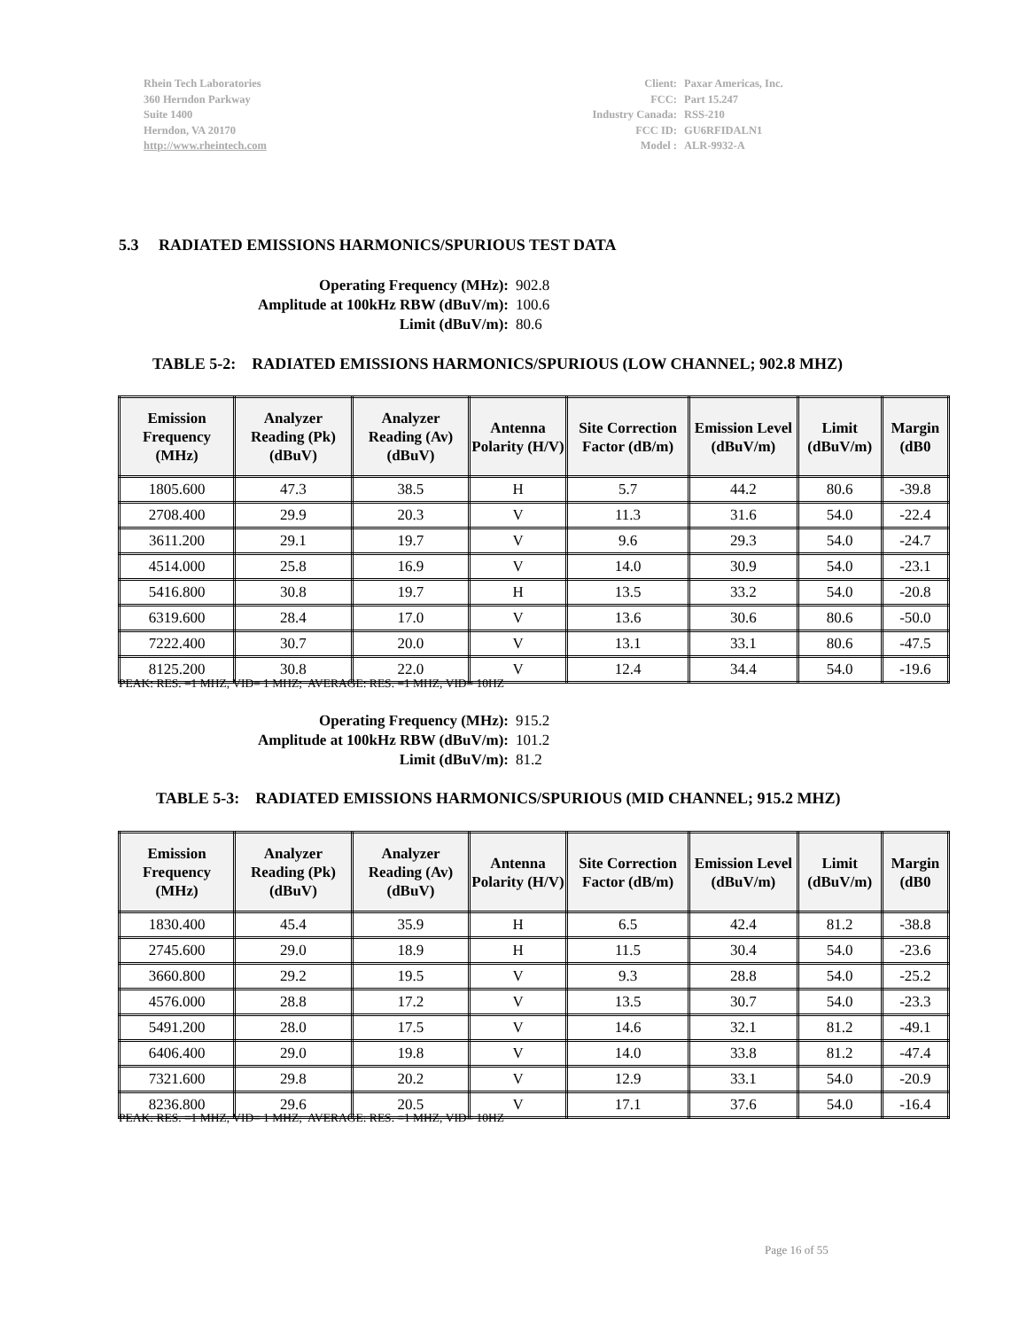Rhein Tech Laboratories
360 Herndon Parkway
Suite 1400
Herndon, VA 20170
http://www.rheintech.com
| Client: | Paxar Americas, Inc. |
| FCC: | Part 15.247 |
| Industry Canada: | RSS-210 |
| FCC ID: | GU6RFIDALN1 |
| Model : | ALR-9932-A |
5.3 RADIATED EMISSIONS HARMONICS/SPURIOUS TEST DATA
| Operating Frequency (MHz): | 902.8 |
| Amplitude at 100kHz RBW (dBuV/m): | 100.6 |
| Limit (dBuV/m): | 80.6 |
TABLE 5-2: RADIATED EMISSIONS HARMONICS/SPURIOUS (LOW CHANNEL; 902.8 MHZ)
| Emission Frequency (MHz) | Analyzer Reading (Pk) (dBuV) | Analyzer Reading (Av) (dBuV) | Antenna Polarity (H/V) | Site Correction Factor (dB/m) | Emission Level (dBuV/m) | Limit (dBuV/m) | Margin (dB0 |
| --- | --- | --- | --- | --- | --- | --- | --- |
| 1805.600 | 47.3 | 38.5 | H | 5.7 | 44.2 | 80.6 | -39.8 |
| 2708.400 | 29.9 | 20.3 | V | 11.3 | 31.6 | 54.0 | -22.4 |
| 3611.200 | 29.1 | 19.7 | V | 9.6 | 29.3 | 54.0 | -24.7 |
| 4514.000 | 25.8 | 16.9 | V | 14.0 | 30.9 | 54.0 | -23.1 |
| 5416.800 | 30.8 | 19.7 | H | 13.5 | 33.2 | 54.0 | -20.8 |
| 6319.600 | 28.4 | 17.0 | V | 13.6 | 30.6 | 80.6 | -50.0 |
| 7222.400 | 30.7 | 20.0 | V | 13.1 | 33.1 | 80.6 | -47.5 |
| 8125.200 | 30.8 | 22.0 | V | 12.4 | 34.4 | 54.0 | -19.6 |
PEAK: RES. =1 MHZ, VID= 1 MHZ; AVERAGE: RES. =1 MHZ, VID= 10HZ
| Operating Frequency (MHz): | 915.2 |
| Amplitude at 100kHz RBW (dBuV/m): | 101.2 |
| Limit (dBuV/m): | 81.2 |
TABLE 5-3: RADIATED EMISSIONS HARMONICS/SPURIOUS (MID CHANNEL; 915.2 MHZ)
| Emission Frequency (MHz) | Analyzer Reading (Pk) (dBuV) | Analyzer Reading (Av) (dBuV) | Antenna Polarity (H/V) | Site Correction Factor (dB/m) | Emission Level (dBuV/m) | Limit (dBuV/m) | Margin (dB0 |
| --- | --- | --- | --- | --- | --- | --- | --- |
| 1830.400 | 45.4 | 35.9 | H | 6.5 | 42.4 | 81.2 | -38.8 |
| 2745.600 | 29.0 | 18.9 | H | 11.5 | 30.4 | 54.0 | -23.6 |
| 3660.800 | 29.2 | 19.5 | V | 9.3 | 28.8 | 54.0 | -25.2 |
| 4576.000 | 28.8 | 17.2 | V | 13.5 | 30.7 | 54.0 | -23.3 |
| 5491.200 | 28.0 | 17.5 | V | 14.6 | 32.1 | 81.2 | -49.1 |
| 6406.400 | 29.0 | 19.8 | V | 14.0 | 33.8 | 81.2 | -47.4 |
| 7321.600 | 29.8 | 20.2 | V | 12.9 | 33.1 | 54.0 | -20.9 |
| 8236.800 | 29.6 | 20.5 | V | 17.1 | 37.6 | 54.0 | -16.4 |
PEAK: RES. =1 MHZ, VID= 1 MHZ; AVERAGE: RES. =1 MHZ, VID= 10HZ
Page 16 of 55